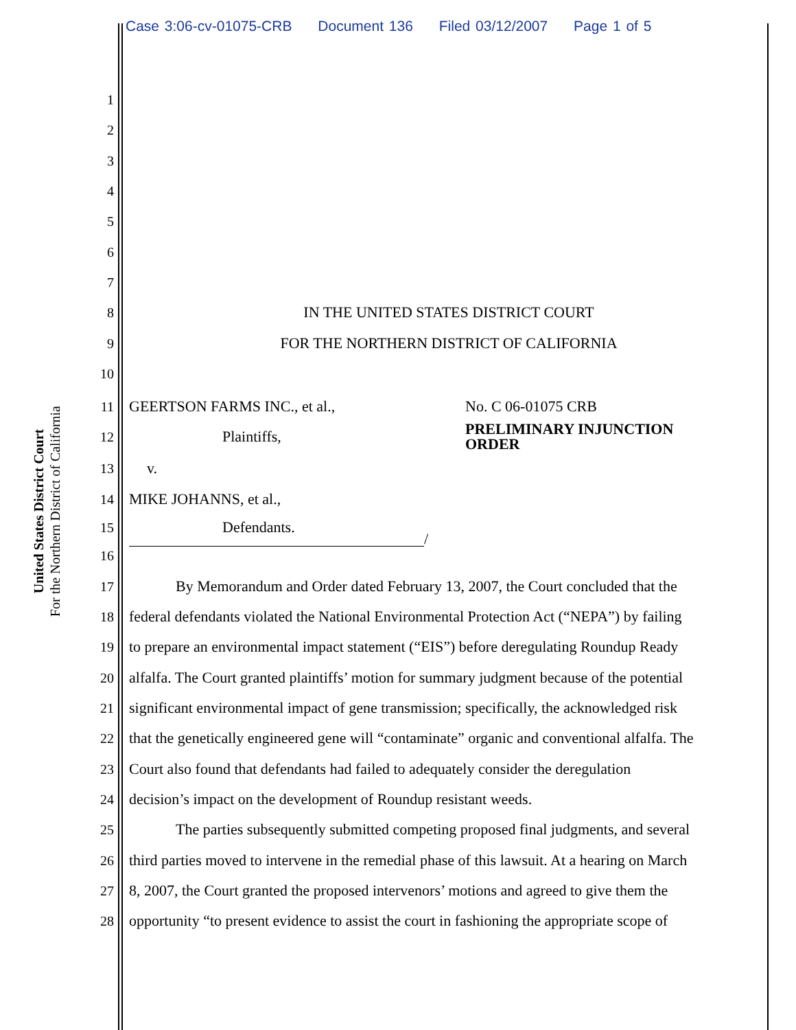Case 3:06-cv-01075-CRB Document 136 Filed 03/12/2007 Page 1 of 5
United States District Court
For the Northern District of California
1
2
3
4
5
6
7
8 IN THE UNITED STATES DISTRICT COURT
9 FOR THE NORTHERN DISTRICT OF CALIFORNIA
10
11 GEERTSON FARMS INC., et al., No. C 06-01075 CRB
12 Plaintiffs, PRELIMINARY INJUNCTION
ORDER
13 v.
14 MIKE JOHANNS, et al.,
15 Defendants.
/
16
17 By Memorandum and Order dated February 13, 2007, the Court concluded that the
18 federal defendants violated the National Environmental Protection Act (“NEPA”) by failing
19 to prepare an environmental impact statement (“EIS”) before deregulating Roundup Ready
20 alfalfa. The Court granted plaintiffs’ motion for summary judgment because of the potential
21 significant environmental impact of gene transmission; specifically, the acknowledged risk
22 that the genetically engineered gene will “contaminate” organic and conventional alfalfa. The
23 Court also found that defendants had failed to adequately consider the deregulation
24 decision’s impact on the development of Roundup resistant weeds.
25 The parties subsequently submitted competing proposed final judgments, and several
26 third parties moved to intervene in the remedial phase of this lawsuit. At a hearing on March
27 8, 2007, the Court granted the proposed intervenors’ motions and agreed to give them the
28 opportunity “to present evidence to assist the court in fashioning the appropriate scope of